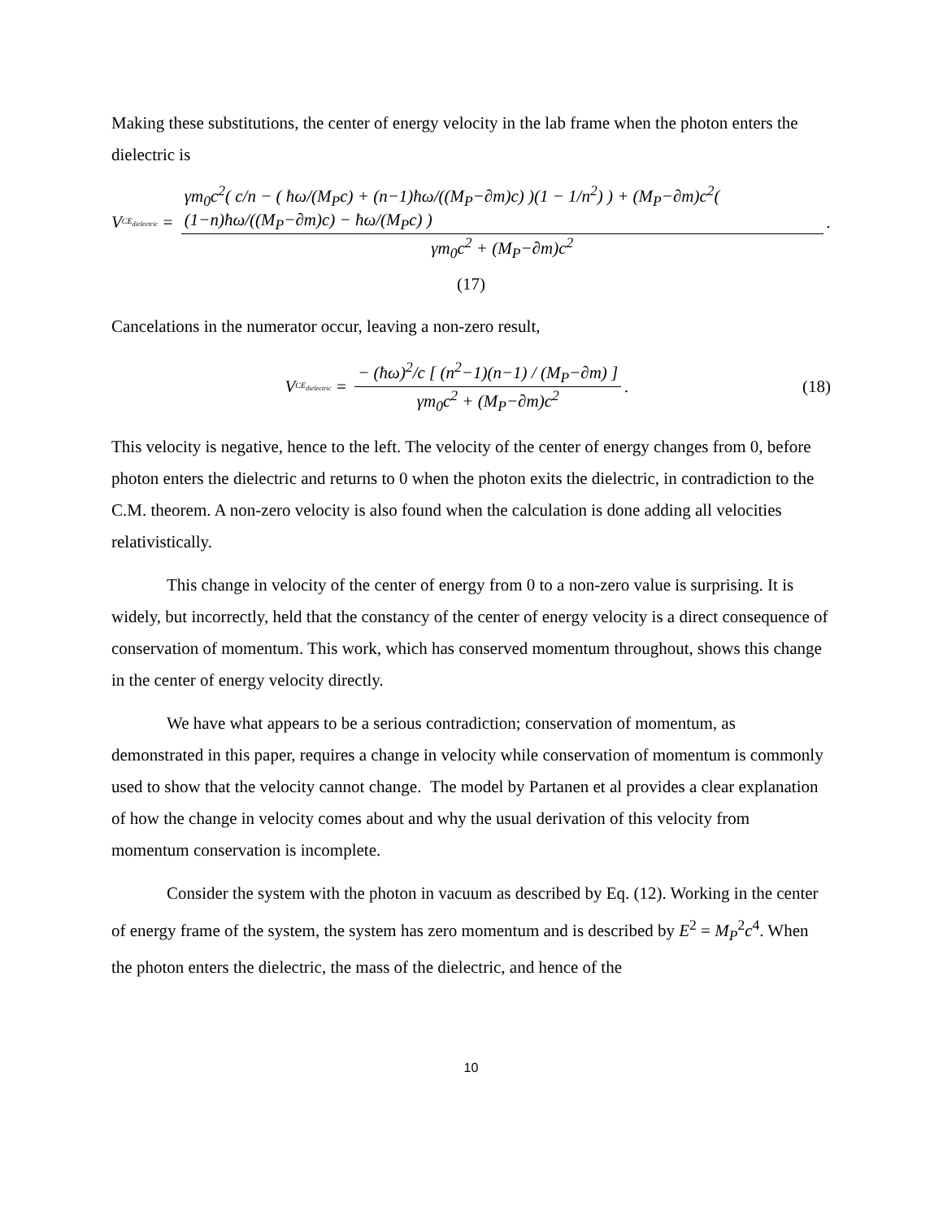Making these substitutions, the center of energy velocity in the lab frame when the photon enters the dielectric is
V<sub>CE<sub>dielectric</sub></sub> = γm<sub>0</sub>c<sup>2</sup>( c/n − ( ħω/(M<sub>P</sub>c) + (n−1)ħω/((M<sub>P</sub>−∂m)c) )(1 − 1/n<sup>2</sup>) ) + (M<sub>P</sub>−∂m)c<sup>2</sup>( (1−n)ħω/((M<sub>P</sub>−∂m)c) − ħω/(M<sub>P</sub>c) ) γm<sub>0</sub>c<sup>2</sup> + (M<sub>P</sub>−∂m)c<sup>2</sup>.
(17)
Cancelations in the numerator occur, leaving a non-zero result,
V<sub>CE<sub>dielectric</sub></sub> = − (ħω)<sup>2</sup>/c [ (n<sup>2</sup>−1)(n−1) / (M<sub>P</sub>−∂m) ] γm<sub>0</sub>c<sup>2</sup> + (M<sub>P</sub>−∂m)c<sup>2</sup>.
(18)
This velocity is negative, hence to the left. The velocity of the center of energy changes from 0, before photon enters the dielectric and returns to 0 when the photon exits the dielectric, in contradiction to the C.M. theorem. A non-zero velocity is also found when the calculation is done adding all velocities relativistically.
This change in velocity of the center of energy from 0 to a non-zero value is surprising. It is widely, but incorrectly, held that the constancy of the center of energy velocity is a direct consequence of conservation of momentum. This work, which has conserved momentum throughout, shows this change in the center of energy velocity directly.
We have what appears to be a serious contradiction; conservation of momentum, as demonstrated in this paper, requires a change in velocity while conservation of momentum is commonly used to show that the velocity cannot change. The model by Partanen et al provides a clear explanation of how the change in velocity comes about and why the usual derivation of this velocity from momentum conservation is incomplete.
Consider the system with the photon in vacuum as described by Eq. (12). Working in the center of energy frame of the system, the system has zero momentum and is described by E<sup>2</sup> = M<sub>P</sub><sup>2</sup>c<sup>4</sup>. When the photon enters the dielectric, the mass of the dielectric, and hence of the
10